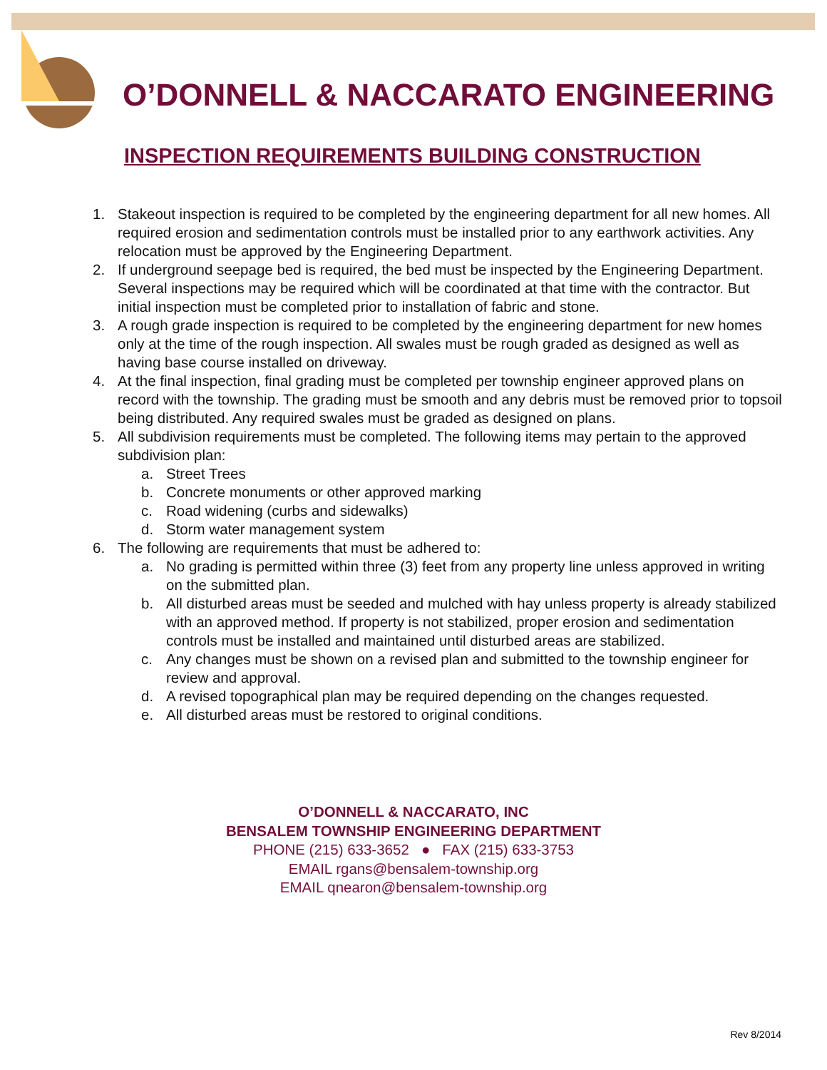O’DONNELL & NACCARATO ENGINEERING
INSPECTION REQUIREMENTS BUILDING CONSTRUCTION
1. Stakeout inspection is required to be completed by the engineering department for all new homes. All required erosion and sedimentation controls must be installed prior to any earthwork activities. Any relocation must be approved by the Engineering Department.
2. If underground seepage bed is required, the bed must be inspected by the Engineering Department. Several inspections may be required which will be coordinated at that time with the contractor. But initial inspection must be completed prior to installation of fabric and stone.
3. A rough grade inspection is required to be completed by the engineering department for new homes only at the time of the rough inspection. All swales must be rough graded as designed as well as having base course installed on driveway.
4. At the final inspection, final grading must be completed per township engineer approved plans on record with the township. The grading must be smooth and any debris must be removed prior to topsoil being distributed. Any required swales must be graded as designed on plans.
5. All subdivision requirements must be completed. The following items may pertain to the approved subdivision plan:
a. Street Trees
b. Concrete monuments or other approved marking
c. Road widening (curbs and sidewalks)
d. Storm water management system
6. The following are requirements that must be adhered to:
a. No grading is permitted within three (3) feet from any property line unless approved in writing on the submitted plan.
b. All disturbed areas must be seeded and mulched with hay unless property is already stabilized with an approved method. If property is not stabilized, proper erosion and sedimentation controls must be installed and maintained until disturbed areas are stabilized.
c. Any changes must be shown on a revised plan and submitted to the township engineer for review and approval.
d. A revised topographical plan may be required depending on the changes requested.
e. All disturbed areas must be restored to original conditions.
O’DONNELL & NACCARATO, INC
BENSALEM TOWNSHIP ENGINEERING DEPARTMENT
PHONE (215) 633-3652 ● FAX (215) 633-3753
EMAIL rgans@bensalem-township.org
EMAIL qnearon@bensalem-township.org
Rev 8/2014